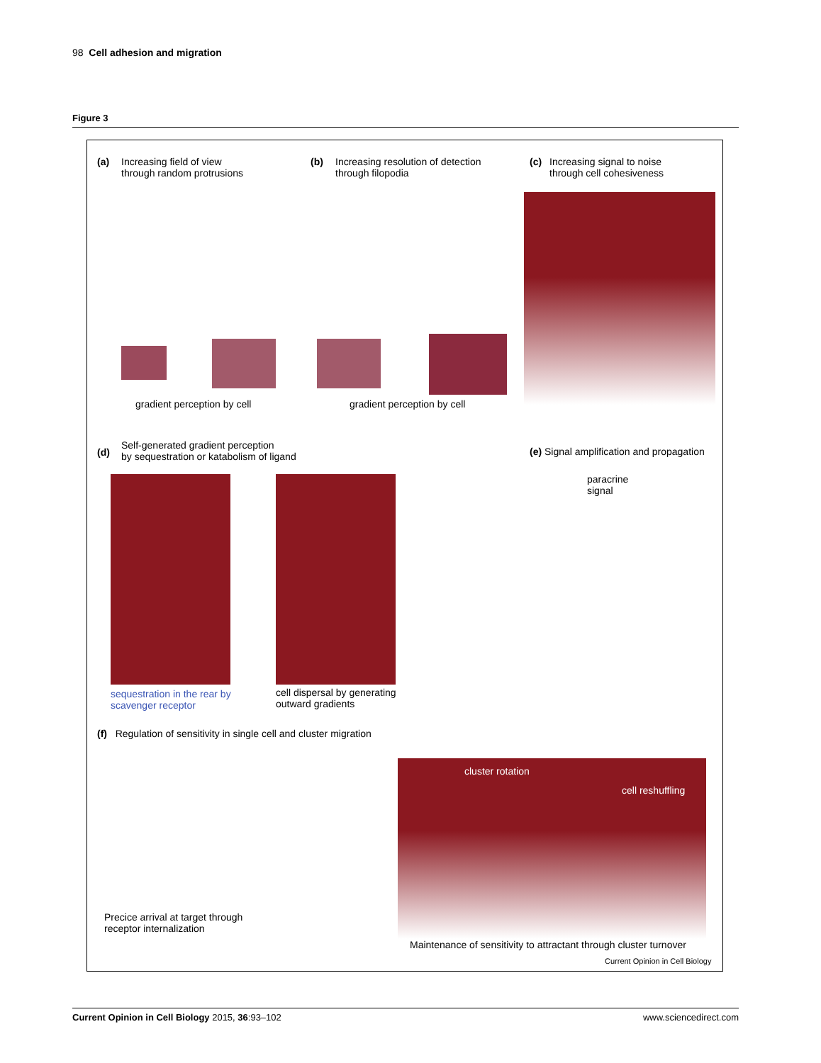98 Cell adhesion and migration
Figure 3
(a)
Increasing field of view
through random protrusions
(b)
Increasing resolution of detection
through filopodia
(c)
Increasing signal to noise
through cell cohesiveness
gradient perception by cell gradient perception by cell
(d)
Self-generated gradient perception
by sequestration or katabolism of ligand
(e) Signal amplification and propagation
paracrine
signal
sequestration in the rear by
scavenger receptor
cell dispersal by generating
outward gradients
(f) Regulation of sensitivity in single cell and cluster migration
cluster rotation
cell reshuffling
Precice arrival at target through
receptor internalization
Maintenance of sensitivity to attractant through cluster turnover
Current Opinion in Cell Biology
Current Opinion in Cell Biology 2015, 36:93–102 www.sciencedirect.com